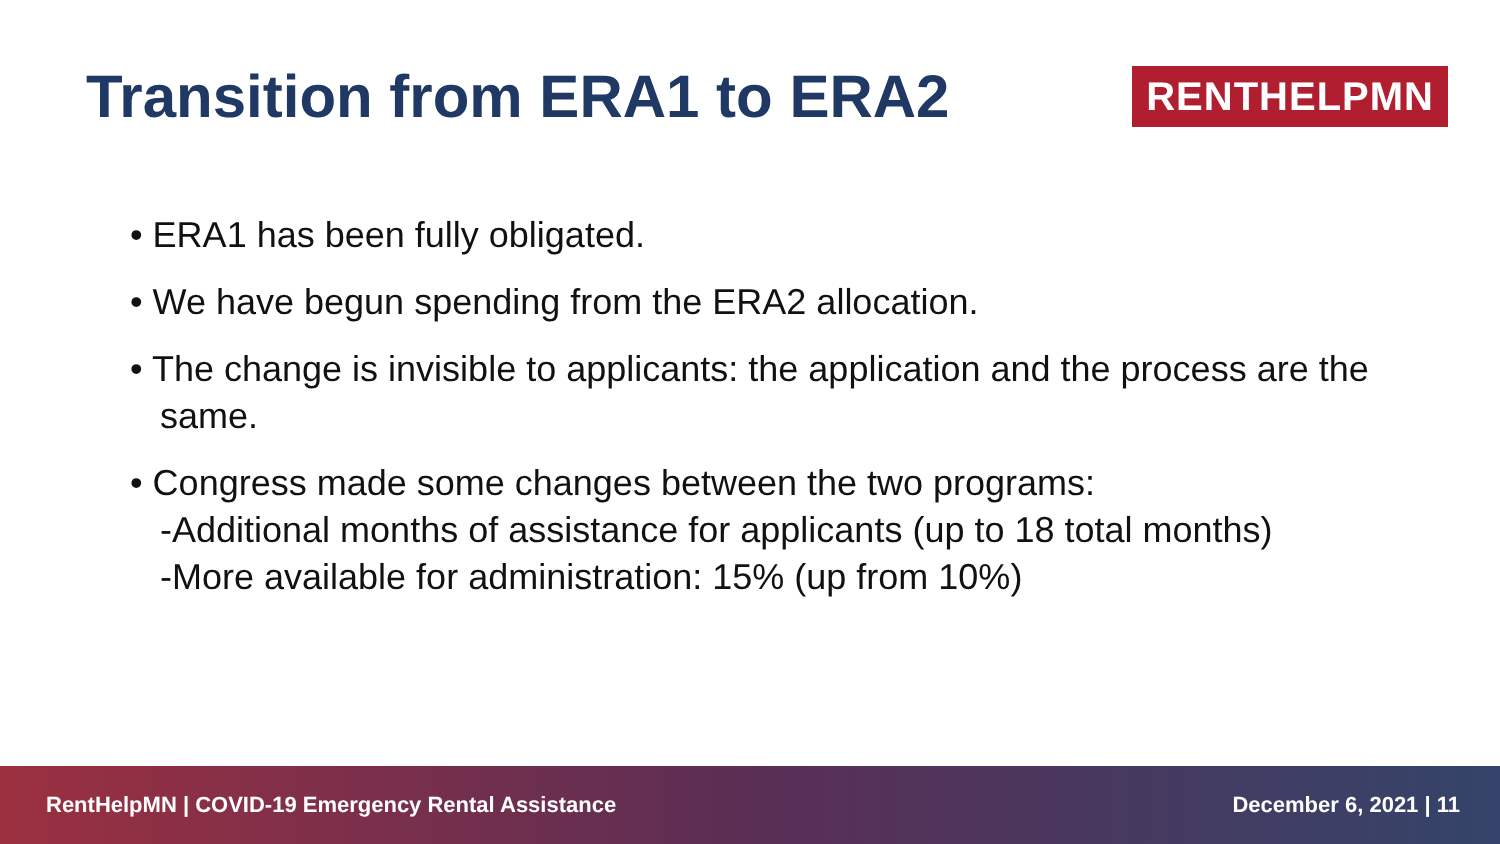Transition from ERA1 to ERA2
RENTHELPMN
• ERA1 has been fully obligated.
• We have begun spending from the ERA2 allocation.
• The change is invisible to applicants: the application and the process are the same.
• Congress made some changes between the two programs:
-Additional months of assistance for applicants (up to 18 total months)
-More available for administration: 15% (up from 10%)
RentHelpMN | COVID-19 Emergency Rental Assistance December 6, 2021 | 11